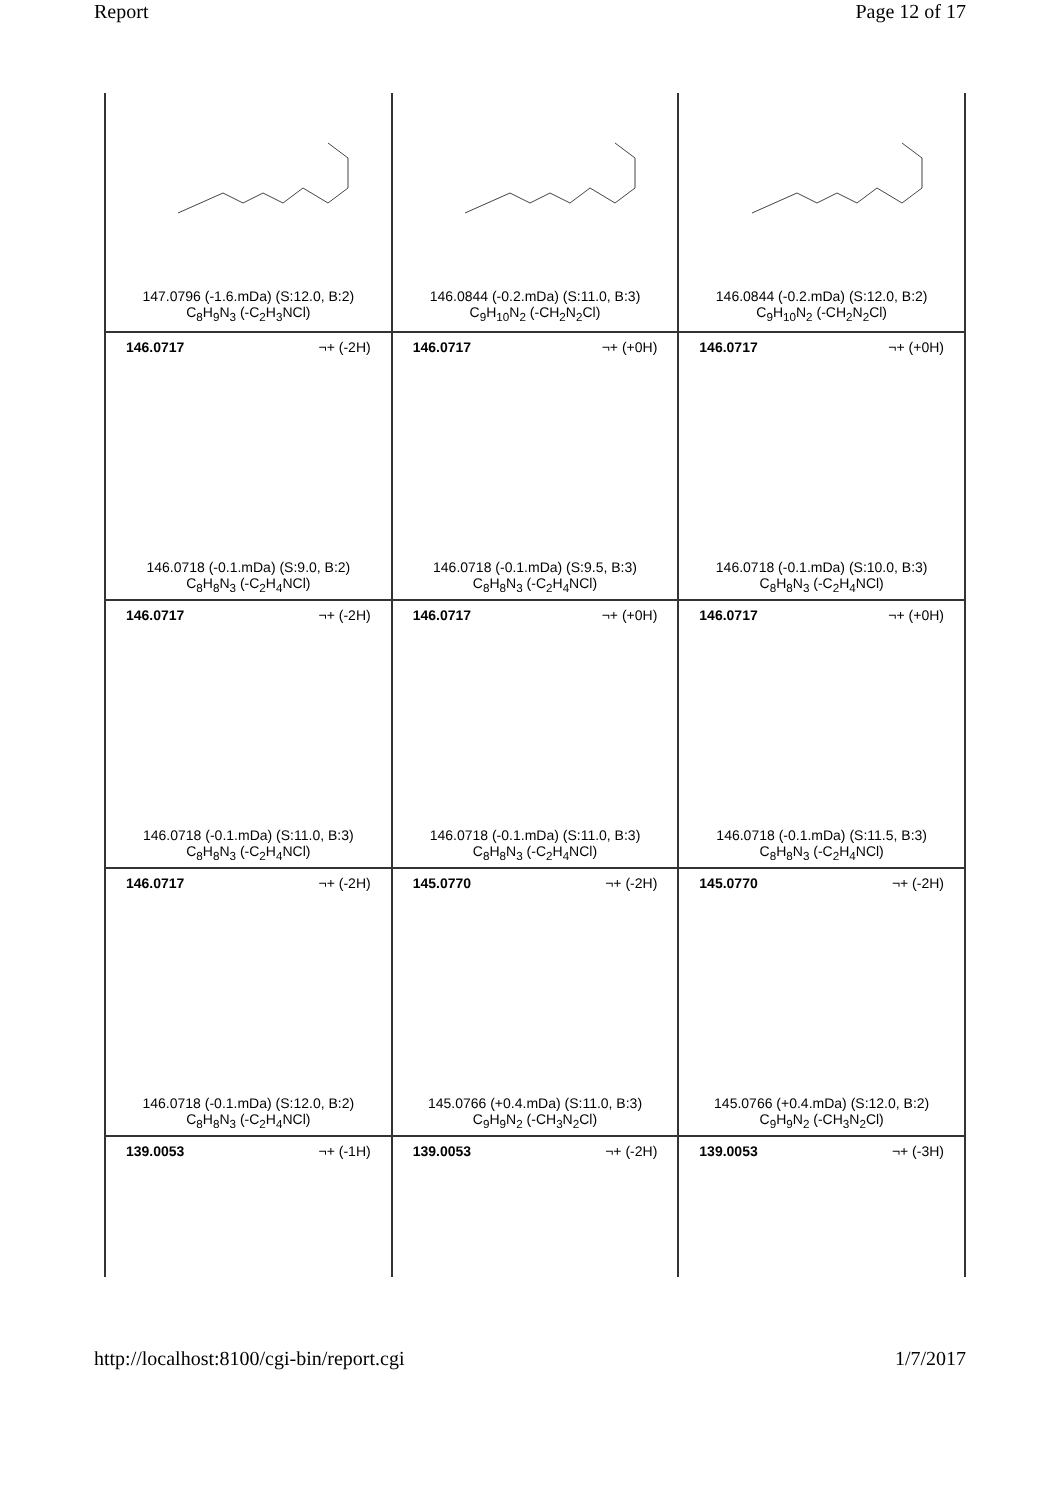Report Page 12 of 17
| 147.0796 (-1.6.mDa) (S:12.0, B:2) C<sub>8</sub>H<sub>9</sub>N<sub>3</sub> (-C<sub>2</sub>H<sub>3</sub>NCl) | 146.0844 (-0.2.mDa) (S:11.0, B:3) C<sub>9</sub>H<sub>10</sub>N<sub>2</sub> (-CH<sub>2</sub>N<sub>2</sub>Cl) | 146.0844 (-0.2.mDa) (S:12.0, B:2) C<sub>9</sub>H<sub>10</sub>N<sub>2</sub> (-CH<sub>2</sub>N<sub>2</sub>Cl) |
| 146.0717 ¬+ (-2H) 146.0718 (-0.1.mDa) (S:9.0, B:2) C<sub>8</sub>H<sub>8</sub>N<sub>3</sub> (-C<sub>2</sub>H<sub>4</sub>NCl) | 146.0717 ¬+ (+0H) 146.0718 (-0.1.mDa) (S:9.5, B:3) C<sub>8</sub>H<sub>8</sub>N<sub>3</sub> (-C<sub>2</sub>H<sub>4</sub>NCl) | 146.0717 ¬+ (+0H) 146.0718 (-0.1.mDa) (S:10.0, B:3) C<sub>8</sub>H<sub>8</sub>N<sub>3</sub> (-C<sub>2</sub>H<sub>4</sub>NCl) |
| 146.0717 ¬+ (-2H) 146.0718 (-0.1.mDa) (S:11.0, B:3) C<sub>8</sub>H<sub>8</sub>N<sub>3</sub> (-C<sub>2</sub>H<sub>4</sub>NCl) | 146.0717 ¬+ (+0H) 146.0718 (-0.1.mDa) (S:11.0, B:3) C<sub>8</sub>H<sub>8</sub>N<sub>3</sub> (-C<sub>2</sub>H<sub>4</sub>NCl) | 146.0717 ¬+ (+0H) 146.0718 (-0.1.mDa) (S:11.5, B:3) C<sub>8</sub>H<sub>8</sub>N<sub>3</sub> (-C<sub>2</sub>H<sub>4</sub>NCl) |
| 146.0717 ¬+ (-2H) 146.0718 (-0.1.mDa) (S:12.0, B:2) C<sub>8</sub>H<sub>8</sub>N<sub>3</sub> (-C<sub>2</sub>H<sub>4</sub>NCl) | 145.0770 ¬+ (-2H) 145.0766 (+0.4.mDa) (S:11.0, B:3) C<sub>9</sub>H<sub>9</sub>N<sub>2</sub> (-CH<sub>3</sub>N<sub>2</sub>Cl) | 145.0770 ¬+ (-2H) 145.0766 (+0.4.mDa) (S:12.0, B:2) C<sub>9</sub>H<sub>9</sub>N<sub>2</sub> (-CH<sub>3</sub>N<sub>2</sub>Cl) |
| 139.0053 ¬+ (-1H) | 139.0053 ¬+ (-2H) | 139.0053 ¬+ (-3H) |
http://localhost:8100/cgi-bin/report.cgi 1/7/2017